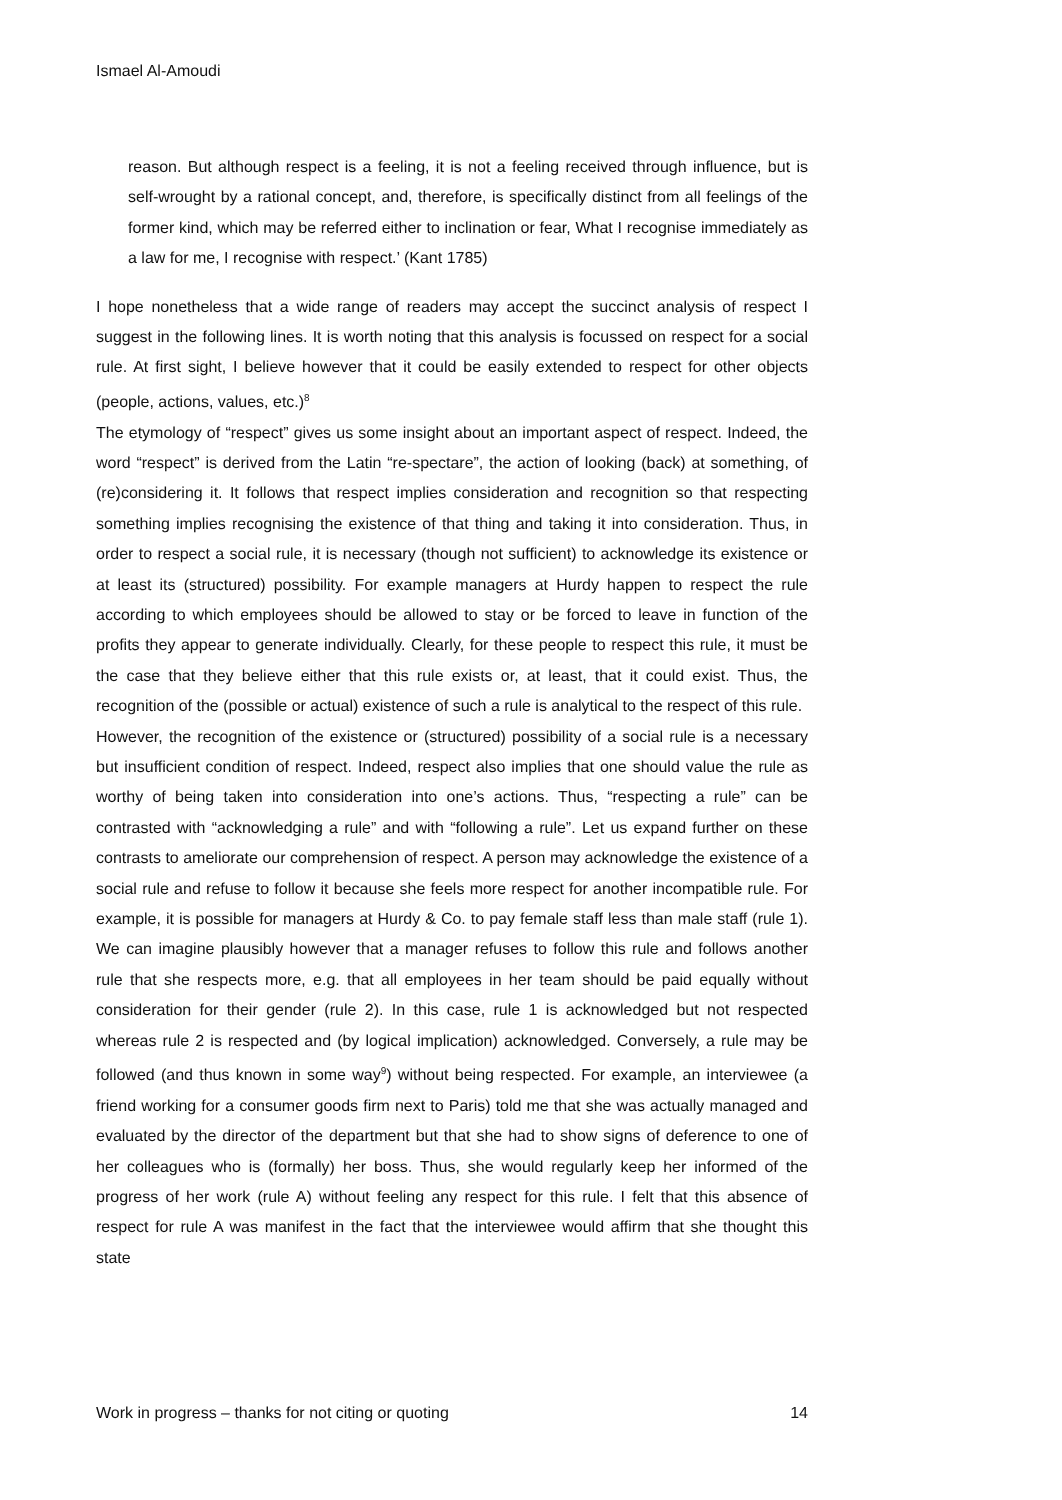Ismael Al-Amoudi
reason. But although respect is a feeling, it is not a feeling received through influence, but is self-wrought by a rational concept, and, therefore, is specifically distinct from all feelings of the former kind, which may be referred either to inclination or fear, What I recognise immediately as a law for me, I recognise with respect.’ (Kant 1785)
I hope nonetheless that a wide range of readers may accept the succinct analysis of respect I suggest in the following lines. It is worth noting that this analysis is focussed on respect for a social rule. At first sight, I believe however that it could be easily extended to respect for other objects (people, actions, values, etc.)<sup>8</sup>
The etymology of “respect” gives us some insight about an important aspect of respect. Indeed, the word “respect” is derived from the Latin “re-spectare”, the action of looking (back) at something, of (re)considering it. It follows that respect implies consideration and recognition so that respecting something implies recognising the existence of that thing and taking it into consideration. Thus, in order to respect a social rule, it is necessary (though not sufficient) to acknowledge its existence or at least its (structured) possibility. For example managers at Hurdy happen to respect the rule according to which employees should be allowed to stay or be forced to leave in function of the profits they appear to generate individually. Clearly, for these people to respect this rule, it must be the case that they believe either that this rule exists or, at least, that it could exist. Thus, the recognition of the (possible or actual) existence of such a rule is analytical to the respect of this rule.
However, the recognition of the existence or (structured) possibility of a social rule is a necessary but insufficient condition of respect. Indeed, respect also implies that one should value the rule as worthy of being taken into consideration into one’s actions. Thus, “respecting a rule” can be contrasted with “acknowledging a rule” and with “following a rule”. Let us expand further on these contrasts to ameliorate our comprehension of respect. A person may acknowledge the existence of a social rule and refuse to follow it because she feels more respect for another incompatible rule. For example, it is possible for managers at Hurdy & Co. to pay female staff less than male staff (rule 1). We can imagine plausibly however that a manager refuses to follow this rule and follows another rule that she respects more, e.g. that all employees in her team should be paid equally without consideration for their gender (rule 2). In this case, rule 1 is acknowledged but not respected whereas rule 2 is respected and (by logical implication) acknowledged. Conversely, a rule may be followed (and thus known in some way<sup>9</sup>) without being respected. For example, an interviewee (a friend working for a consumer goods firm next to Paris) told me that she was actually managed and evaluated by the director of the department but that she had to show signs of deference to one of her colleagues who is (formally) her boss. Thus, she would regularly keep her informed of the progress of her work (rule A) without feeling any respect for this rule. I felt that this absence of respect for rule A was manifest in the fact that the interviewee would affirm that she thought this state
Work in progress – thanks for not citing or quoting 14